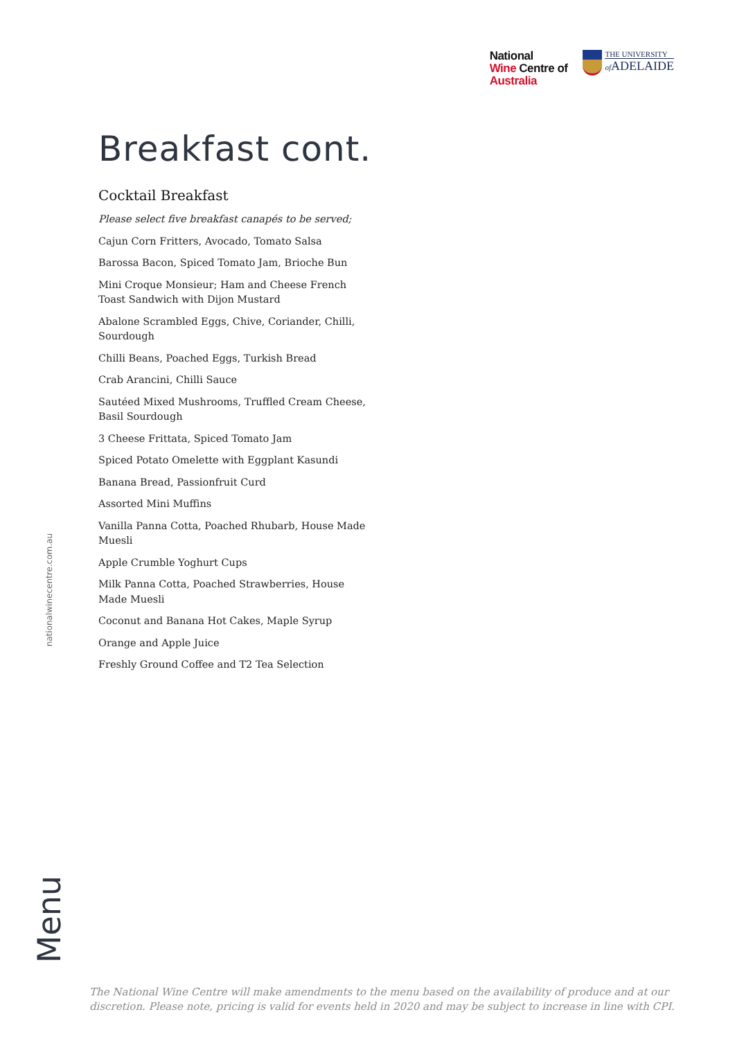National
Wine Centre of
Australia
THE UNIVERSITY
of ADELAIDE
Breakfast cont.
Cocktail Breakfast
Please select five breakfast canapés to be served;
Cajun Corn Fritters, Avocado, Tomato Salsa
Barossa Bacon, Spiced Tomato Jam, Brioche Bun
Mini Croque Monsieur; Ham and Cheese French Toast Sandwich with Dijon Mustard
Abalone Scrambled Eggs, Chive, Coriander, Chilli, Sourdough
Chilli Beans, Poached Eggs, Turkish Bread
Crab Arancini, Chilli Sauce
Sautéed Mixed Mushrooms, Truffled Cream Cheese, Basil Sourdough
3 Cheese Frittata, Spiced Tomato Jam
Spiced Potato Omelette with Eggplant Kasundi
Banana Bread, Passionfruit Curd
Assorted Mini Muffins
Vanilla Panna Cotta, Poached Rhubarb, House Made Muesli
Apple Crumble Yoghurt Cups
Milk Panna Cotta, Poached Strawberries, House Made Muesli
Coconut and Banana Hot Cakes, Maple Syrup
Orange and Apple Juice
Freshly Ground Coffee and T2 Tea Selection
nationalwinecentre.com.au
Menu
The National Wine Centre will make amendments to the menu based on the availability of produce and at our
discretion. Please note, pricing is valid for events held in 2020 and may be subject to increase in line with CPI.